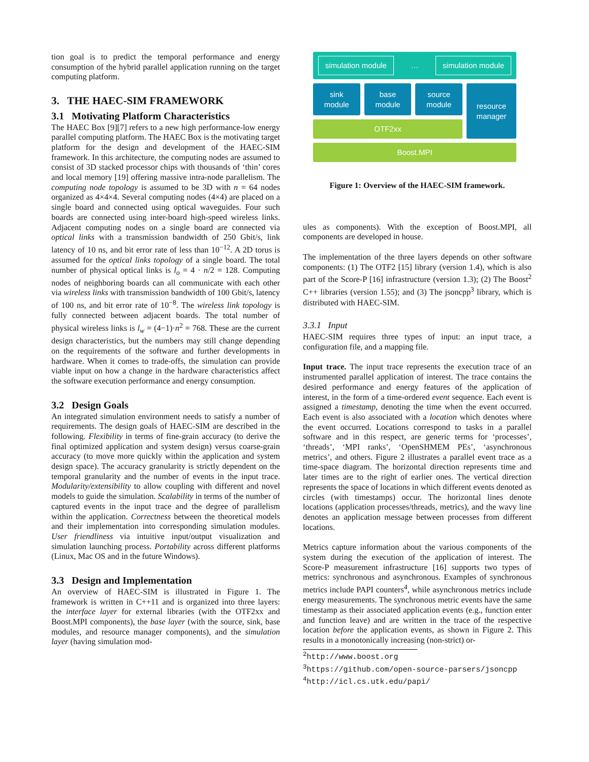tion goal is to predict the temporal performance and energy consumption of the hybrid parallel application running on the target computing platform.
3. THE HAEC-SIM FRAMEWORK
3.1 Motivating Platform Characteristics
The HAEC Box [9][7] refers to a new high performance-low energy parallel computing platform. The HAEC Box is the motivating target platform for the design and development of the HAEC-SIM framework. In this architecture, the computing nodes are assumed to consist of 3D stacked processor chips with thousands of ‘thin’ cores and local memory [19] offering massive intra-node parallelism. The computing node topology is assumed to be 3D with n = 64 nodes organized as 4×4×4. Several computing nodes (4×4) are placed on a single board and connected using optical waveguides. Four such boards are connected using inter-board high-speed wireless links. Adjacent computing nodes on a single board are connected via optical links with a transmission bandwidth of 250 Gbit/s, link latency of 10 ns, and bit error rate of less than 10<sup>−12</sup>. A 2D torus is assumed for the optical links topology of a single board. The total number of physical optical links is l<sub>o</sub> = 4 · n/2 = 128. Computing nodes of neighboring boards can all communicate with each other via wireless links with transmission bandwidth of 100 Gbit/s, latency of 100 ns, and bit error rate of 10<sup>−8</sup>. The wireless link topology is fully connected between adjacent boards. The total number of physical wireless links is l<sub>w</sub> = (4−1)·n<sup>2</sup> = 768. These are the current design characteristics, but the numbers may still change depending on the requirements of the software and further developments in hardware. When it comes to trade-offs, the simulation can provide viable input on how a change in the hardware characteristics affect the software execution performance and energy consumption.
3.2 Design Goals
An integrated simulation environment needs to satisfy a number of requirements. The design goals of HAEC-SIM are described in the following. Flexibility in terms of fine-grain accuracy (to derive the final optimized application and system design) versus coarse-grain accuracy (to move more quickly within the application and system design space). The accuracy granularity is strictly dependent on the temporal granularity and the number of events in the input trace. Modularity/extensibility to allow coupling with different and novel models to guide the simulation. Scalability in terms of the number of captured events in the input trace and the degree of parallelism within the application. Correctness between the theoretical models and their implementation into corresponding simulation modules. User friendliness via intuitive input/output visualization and simulation launching process. Portability across different platforms (Linux, Mac OS and in the future Windows).
3.3 Design and Implementation
An overview of HAEC-SIM is illustrated in Figure 1. The framework is written in C++11 and is organized into three layers: the interface layer for external libraries (with the OTF2xx and Boost.MPI components), the base layer (with the source, sink, base modules, and resource manager components), and the simulation layer (having simulation mod-
simulation module
…
simulation module
sink
module
base
module
source
module
OTF2xx
resource
manager
Boost.MPI
Figure 1: Overview of the HAEC-SIM framework.
ules as components). With the exception of Boost.MPI, all components are developed in house.
The implementation of the three layers depends on other software components: (1) The OTF2 [15] library (version 1.4), which is also part of the Score-P [16] infrastructure (version 1.3); (2) The Boost<sup>2</sup> C++ libraries (version 1.55); and (3) The jsoncpp<sup>3</sup> library, which is distributed with HAEC-SIM.
3.3.1 Input
HAEC-SIM requires three types of input: an input trace, a configuration file, and a mapping file.
Input trace. The input trace represents the execution trace of an instrumented parallel application of interest. The trace contains the desired performance and energy features of the application of interest, in the form of a time-ordered event sequence. Each event is assigned a timestamp, denoting the time when the event occurred. Each event is also associated with a location which denotes where the event occurred. Locations correspond to tasks in a parallel software and in this respect, are generic terms for ‘processes’, ‘threads’, ‘MPI ranks’, ‘OpenSHMEM PEs’, ‘asynchronous metrics’, and others. Figure 2 illustrates a parallel event trace as a time-space diagram. The horizontal direction represents time and later times are to the right of earlier ones. The vertical direction represents the space of locations in which different events denoted as circles (with timestamps) occur. The horizontal lines denote locations (application processes/threads, metrics), and the wavy line denotes an application message between processes from different locations.
Metrics capture information about the various components of the system during the execution of the application of interest. The Score-P measurement infrastructure [16] supports two types of metrics: synchronous and asynchronous. Examples of synchronous metrics include PAPI counters<sup>4</sup>, while asynchronous metrics include energy measurements. The synchronous metric events have the same timestamp as their associated application events (e.g., function enter and function leave) and are written in the trace of the respective location before the application events, as shown in Figure 2. This results in a monotonically increasing (non-strict) or-
<sup>2</sup> http://www.boost.org
<sup>3</sup> https://github.com/open-source-parsers/jsoncpp
<sup>4</sup> http://icl.cs.utk.edu/papi/